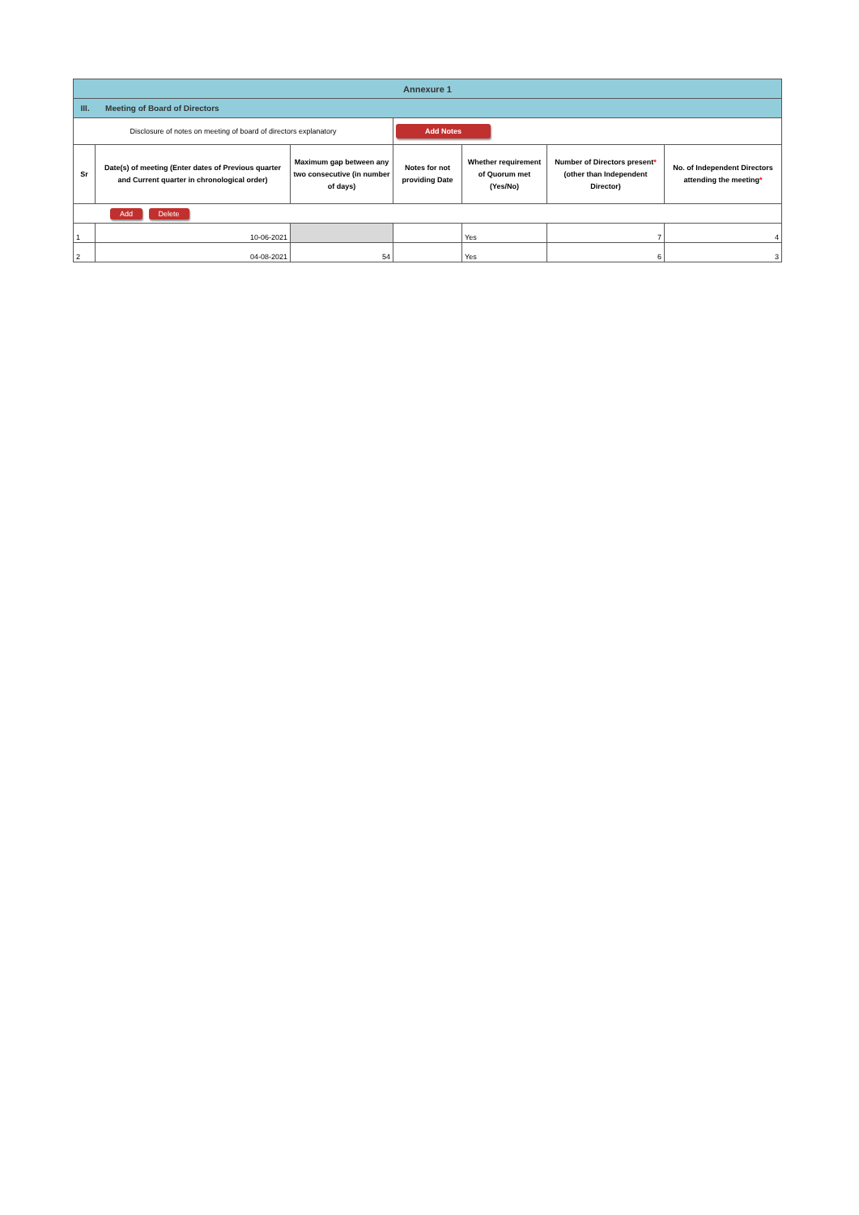| Annexure 1 | | | | | | |
| III. Meeting of Board of Directors | | | | | | |
| Disclosure of notes on meeting of board of directors explanatory | | | Add Notes | | | |
| Sr | Date(s) of meeting (Enter dates of Previous quarter and Current quarter in chronological order) | Maximum gap between any two consecutive (in number of days) | Notes for not providing Date | Whether requirement of Quorum met (Yes/No) | Number of Directors present * (other than Independent Director) | No. of Independent Directors attending the meeting * |
| Add Delete | | | | | | |
| 1 | 10-06-2021 | | | Yes | 7 | 4 |
| 2 | 04-08-2021 | 54 | | Yes | 6 | 3 |